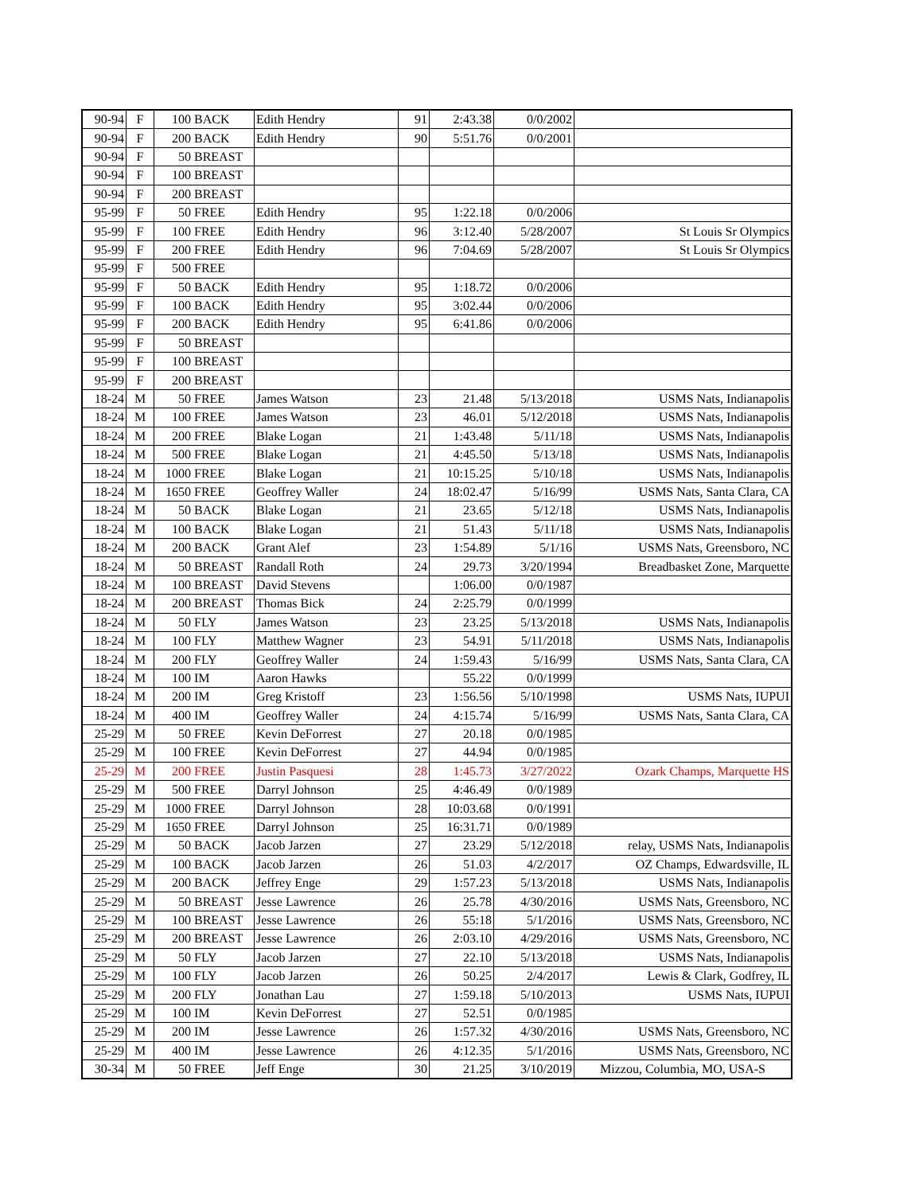| 90-94 | F | 100 | BACK | Edith Hendry | 91 | 2:43.38 | 0/0/2002 | |
| 90-94 | F | 200 | BACK | Edith Hendry | 90 | 5:51.76 | 0/0/2001 | |
| 90-94 | F | 50 | BREAST | | | | | |
| 90-94 | F | 100 | BREAST | | | | | |
| 90-94 | F | 200 | BREAST | | | | | |
| 95-99 | F | 50 | FREE | Edith Hendry | 95 | 1:22.18 | 0/0/2006 | |
| 95-99 | F | 100 | FREE | Edith Hendry | 96 | 3:12.40 | 5/28/2007 | St Louis Sr Olympics |
| 95-99 | F | 200 | FREE | Edith Hendry | 96 | 7:04.69 | 5/28/2007 | St Louis Sr Olympics |
| 95-99 | F | 500 | FREE | | | | | |
| 95-99 | F | 50 | BACK | Edith Hendry | 95 | 1:18.72 | 0/0/2006 | |
| 95-99 | F | 100 | BACK | Edith Hendry | 95 | 3:02.44 | 0/0/2006 | |
| 95-99 | F | 200 | BACK | Edith Hendry | 95 | 6:41.86 | 0/0/2006 | |
| 95-99 | F | 50 | BREAST | | | | | |
| 95-99 | F | 100 | BREAST | | | | | |
| 95-99 | F | 200 | BREAST | | | | | |
| 18-24 | M | 50 | FREE | James Watson | 23 | 21.48 | 5/13/2018 | USMS Nats, Indianapolis |
| 18-24 | M | 100 | FREE | James Watson | 23 | 46.01 | 5/12/2018 | USMS Nats, Indianapolis |
| 18-24 | M | 200 | FREE | Blake Logan | 21 | 1:43.48 | 5/11/18 | USMS Nats, Indianapolis |
| 18-24 | M | 500 | FREE | Blake Logan | 21 | 4:45.50 | 5/13/18 | USMS Nats, Indianapolis |
| 18-24 | M | 1000 | FREE | Blake Logan | 21 | 10:15.25 | 5/10/18 | USMS Nats, Indianapolis |
| 18-24 | M | 1650 | FREE | Geoffrey Waller | 24 | 18:02.47 | 5/16/99 | USMS Nats, Santa Clara, CA |
| 18-24 | M | 50 | BACK | Blake Logan | 21 | 23.65 | 5/12/18 | USMS Nats, Indianapolis |
| 18-24 | M | 100 | BACK | Blake Logan | 21 | 51.43 | 5/11/18 | USMS Nats, Indianapolis |
| 18-24 | M | 200 | BACK | Grant Alef | 23 | 1:54.89 | 5/1/16 | USMS Nats, Greensboro, NC |
| 18-24 | M | 50 | BREAST | Randall Roth | 24 | 29.73 | 3/20/1994 | Breadbasket Zone, Marquette |
| 18-24 | M | 100 | BREAST | David Stevens | | 1:06.00 | 0/0/1987 | |
| 18-24 | M | 200 | BREAST | Thomas Bick | 24 | 2:25.79 | 0/0/1999 | |
| 18-24 | M | 50 | FLY | James Watson | 23 | 23.25 | 5/13/2018 | USMS Nats, Indianapolis |
| 18-24 | M | 100 | FLY | Matthew Wagner | 23 | 54.91 | 5/11/2018 | USMS Nats, Indianapolis |
| 18-24 | M | 200 | FLY | Geoffrey Waller | 24 | 1:59.43 | 5/16/99 | USMS Nats, Santa Clara, CA |
| 18-24 | M | 100 | IM | Aaron Hawks | | 55.22 | 0/0/1999 | |
| 18-24 | M | 200 | IM | Greg Kristoff | 23 | 1:56.56 | 5/10/1998 | USMS Nats, IUPUI |
| 18-24 | M | 400 | IM | Geoffrey Waller | 24 | 4:15.74 | 5/16/99 | USMS Nats, Santa Clara, CA |
| 25-29 | M | 50 | FREE | Kevin DeForrest | 27 | 20.18 | 0/0/1985 | |
| 25-29 | M | 100 | FREE | Kevin DeForrest | 27 | 44.94 | 0/0/1985 | |
| 25-29 | M | 200 | FREE | Justin Pasquesi | 28 | 1:45.73 | 3/27/2022 | Ozark Champs, Marquette HS |
| 25-29 | M | 500 | FREE | Darryl Johnson | 25 | 4:46.49 | 0/0/1989 | |
| 25-29 | M | 1000 | FREE | Darryl Johnson | 28 | 10:03.68 | 0/0/1991 | |
| 25-29 | M | 1650 | FREE | Darryl Johnson | 25 | 16:31.71 | 0/0/1989 | |
| 25-29 | M | 50 | BACK | Jacob Jarzen | 27 | 23.29 | 5/12/2018 | relay, USMS Nats, Indianapolis |
| 25-29 | M | 100 | BACK | Jacob Jarzen | 26 | 51.03 | 4/2/2017 | OZ Champs, Edwardsville, IL |
| 25-29 | M | 200 | BACK | Jeffrey Enge | 29 | 1:57.23 | 5/13/2018 | USMS Nats, Indianapolis |
| 25-29 | M | 50 | BREAST | Jesse Lawrence | 26 | 25.78 | 4/30/2016 | USMS Nats, Greensboro, NC |
| 25-29 | M | 100 | BREAST | Jesse Lawrence | 26 | 55:18 | 5/1/2016 | USMS Nats, Greensboro, NC |
| 25-29 | M | 200 | BREAST | Jesse Lawrence | 26 | 2:03.10 | 4/29/2016 | USMS Nats, Greensboro, NC |
| 25-29 | M | 50 | FLY | Jacob Jarzen | 27 | 22.10 | 5/13/2018 | USMS Nats, Indianapolis |
| 25-29 | M | 100 | FLY | Jacob Jarzen | 26 | 50.25 | 2/4/2017 | Lewis & Clark, Godfrey, IL |
| 25-29 | M | 200 | FLY | Jonathan Lau | 27 | 1:59.18 | 5/10/2013 | USMS Nats, IUPUI |
| 25-29 | M | 100 | IM | Kevin DeForrest | 27 | 52.51 | 0/0/1985 | |
| 25-29 | M | 200 | IM | Jesse Lawrence | 26 | 1:57.32 | 4/30/2016 | USMS Nats, Greensboro, NC |
| 25-29 | M | 400 | IM | Jesse Lawrence | 26 | 4:12.35 | 5/1/2016 | USMS Nats, Greensboro, NC |
| 30-34 | M | 50 | FREE | Jeff Enge | 30 | 21.25 | 3/10/2019 | Mizzou, Columbia, MO, USA-S |